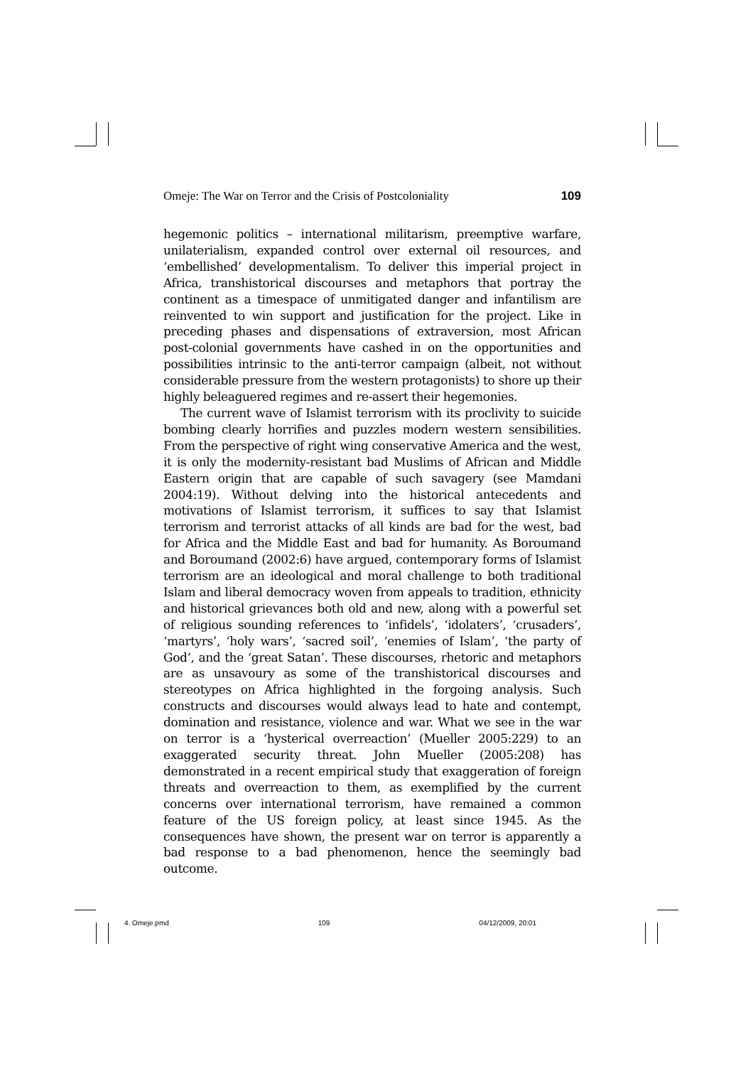Omeje: The War on Terror and the Crisis of Postcoloniality 109
hegemonic politics – international militarism, preemptive warfare, unilaterialism, expanded control over external oil resources, and ‘embellished’ developmentalism. To deliver this imperial project in Africa, transhistorical discourses and metaphors that portray the continent as a timespace of unmitigated danger and infantilism are reinvented to win support and justification for the project. Like in preceding phases and dispensations of extraversion, most African post-colonial governments have cashed in on the opportunities and possibilities intrinsic to the anti-terror campaign (albeit, not without considerable pressure from the western protagonists) to shore up their highly beleaguered regimes and re-assert their hegemonies.
The current wave of Islamist terrorism with its proclivity to suicide bombing clearly horrifies and puzzles modern western sensibilities. From the perspective of right wing conservative America and the west, it is only the modernity-resistant bad Muslims of African and Middle Eastern origin that are capable of such savagery (see Mamdani 2004:19). Without delving into the historical antecedents and motivations of Islamist terrorism, it suffices to say that Islamist terrorism and terrorist attacks of all kinds are bad for the west, bad for Africa and the Middle East and bad for humanity. As Boroumand and Boroumand (2002:6) have argued, contemporary forms of Islamist terrorism are an ideological and moral challenge to both traditional Islam and liberal democracy woven from appeals to tradition, ethnicity and historical grievances both old and new, along with a powerful set of religious sounding references to ‘infidels’, ‘idolaters’, ‘crusaders’, ‘martyrs’, ‘holy wars’, ‘sacred soil’, ‘enemies of Islam’, ‘the party of God’, and the ‘great Satan’. These discourses, rhetoric and metaphors are as unsavoury as some of the transhistorical discourses and stereotypes on Africa highlighted in the forgoing analysis. Such constructs and discourses would always lead to hate and contempt, domination and resistance, violence and war. What we see in the war on terror is a ‘hysterical overreaction’ (Mueller 2005:229) to an exaggerated security threat. John Mueller (2005:208) has demonstrated in a recent empirical study that exaggeration of foreign threats and overreaction to them, as exemplified by the current concerns over international terrorism, have remained a common feature of the US foreign policy, at least since 1945. As the consequences have shown, the present war on terror is apparently a bad response to a bad phenomenon, hence the seemingly bad outcome.
4. Omeje.pmd 109 04/12/2009, 20:01